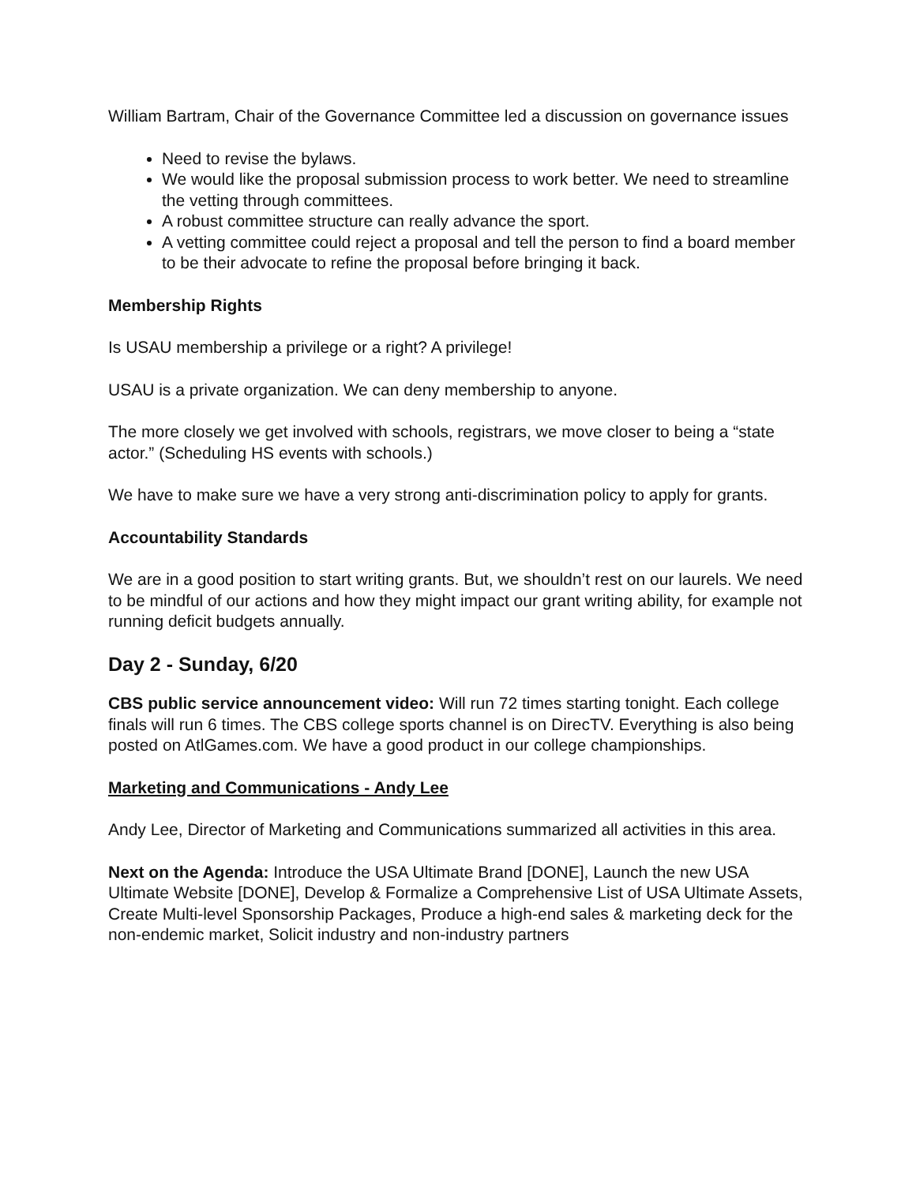William Bartram, Chair of the Governance Committee led a discussion on governance issues
Need to revise the bylaws.
We would like the proposal submission process to work better. We need to streamline the vetting through committees.
A robust committee structure can really advance the sport.
A vetting committee could reject a proposal and tell the person to find a board member to be their advocate to refine the proposal before bringing it back.
Membership Rights
Is USAU membership a privilege or a right? A privilege!
USAU is a private organization. We can deny membership to anyone.
The more closely we get involved with schools, registrars, we move closer to being a “state actor.” (Scheduling HS events with schools.)
We have to make sure we have a very strong anti-discrimination policy to apply for grants.
Accountability Standards
We are in a good position to start writing grants. But, we shouldn’t rest on our laurels. We need to be mindful of our actions and how they might impact our grant writing ability, for example not running deficit budgets annually.
Day 2 - Sunday, 6/20
CBS public service announcement video: Will run 72 times starting tonight. Each college finals will run 6 times. The CBS college sports channel is on DirecTV. Everything is also being posted on AtlGames.com. We have a good product in our college championships.
Marketing and Communications - Andy Lee
Andy Lee, Director of Marketing and Communications summarized all activities in this area.
Next on the Agenda: Introduce the USA Ultimate Brand [DONE], Launch the new USA Ultimate Website [DONE], Develop & Formalize a Comprehensive List of USA Ultimate Assets, Create Multi-level Sponsorship Packages, Produce a high-end sales & marketing deck for the non-endemic market, Solicit industry and non-industry partners